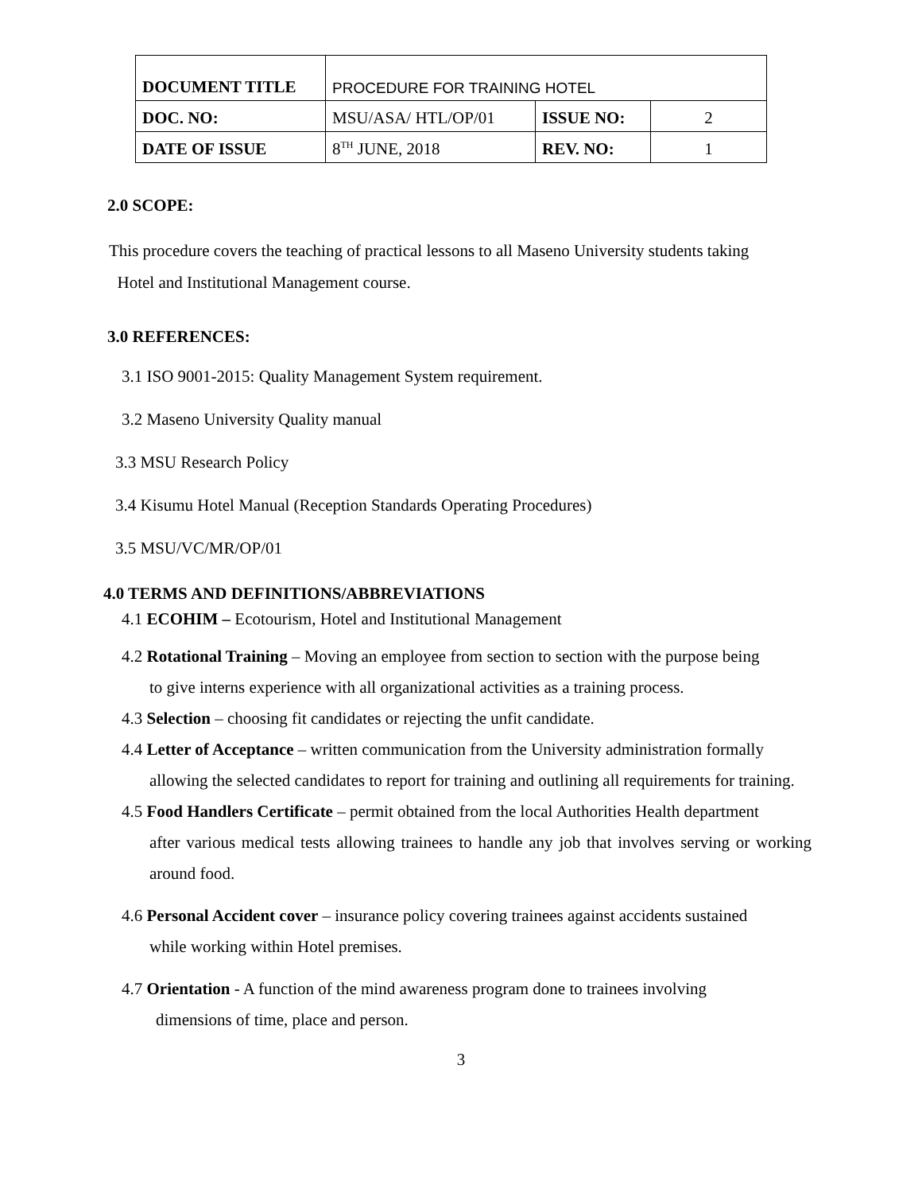| DOCUMENT TITLE | PROCEDURE FOR TRAINING HOTEL | | |
| DOC. NO: | MSU/ASA/ HTL/OP/01 | ISSUE NO: | 2 |
| DATE OF ISSUE | 8<sup>TH</sup> JUNE, 2018 | REV. NO: | 1 |
2.0 SCOPE:
This procedure covers the teaching of practical lessons to all Maseno University students taking
Hotel and Institutional Management course.
3.0 REFERENCES:
3.1 ISO 9001-2015: Quality Management System requirement.
3.2 Maseno University Quality manual
3.3 MSU Research Policy
3.4 Kisumu Hotel Manual (Reception Standards Operating Procedures)
3.5 MSU/VC/MR/OP/01
4.0 TERMS AND DEFINITIONS/ABBREVIATIONS
4.1 ECOHIM – Ecotourism, Hotel and Institutional Management
4.2 Rotational Training – Moving an employee from section to section with the purpose being
to give interns experience with all organizational activities as a training process.
4.3 Selection – choosing fit candidates or rejecting the unfit candidate.
4.4 Letter of Acceptance – written communication from the University administration formally
allowing the selected candidates to report for training and outlining all requirements for training.
4.5 Food Handlers Certificate – permit obtained from the local Authorities Health department
after various medical tests allowing trainees to handle any job that involves serving or working around food.
4.6 Personal Accident cover – insurance policy covering trainees against accidents sustained
while working within Hotel premises.
4.7 Orientation - A function of the mind awareness program done to trainees involving
dimensions of time, place and person.
3